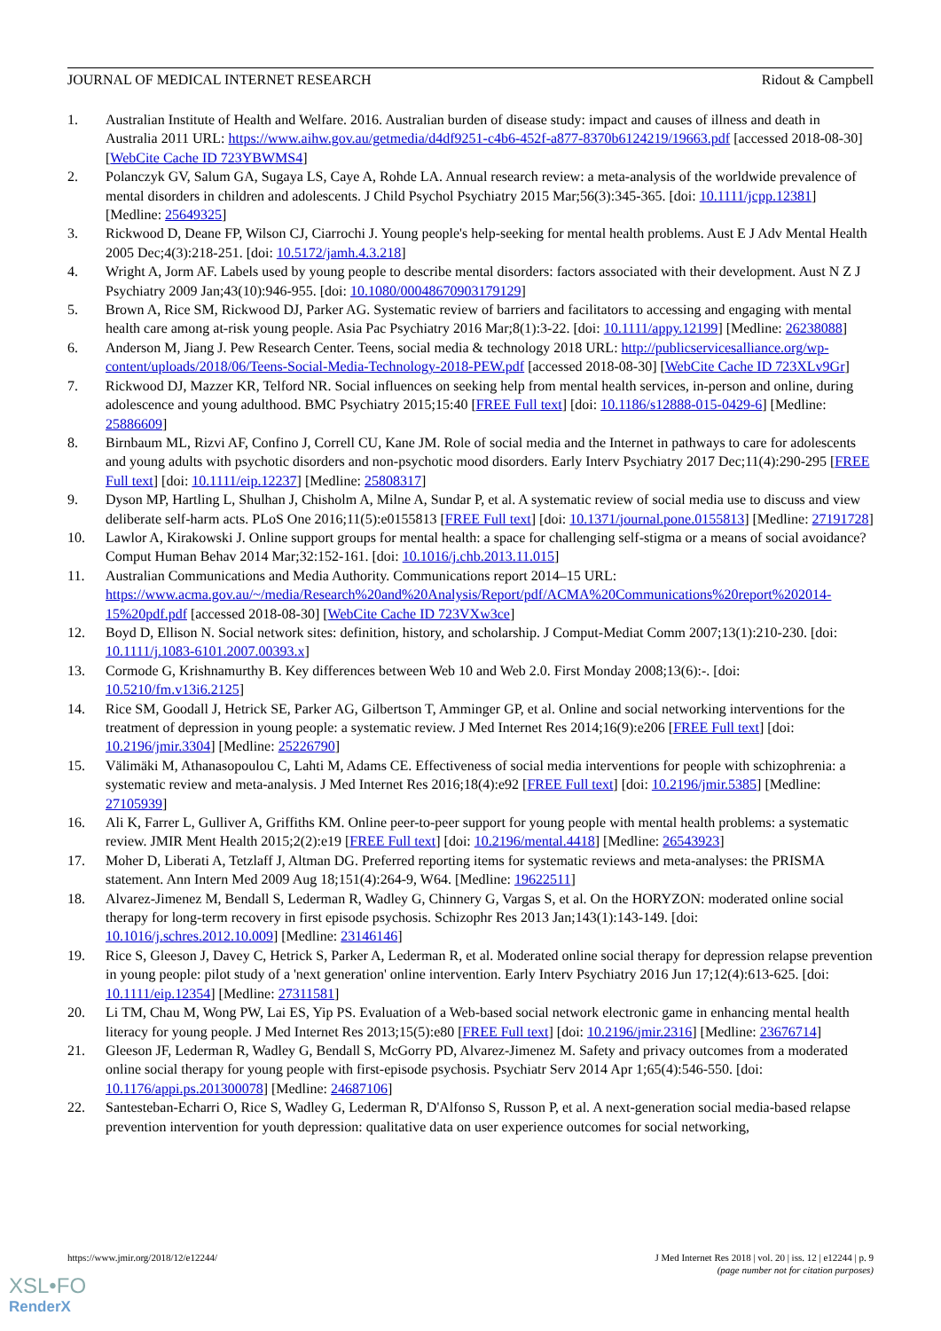JOURNAL OF MEDICAL INTERNET RESEARCH Ridout & Campbell
1. Australian Institute of Health and Welfare. 2016. Australian burden of disease study: impact and causes of illness and death in Australia 2011 URL: https://www.aihw.gov.au/getmedia/d4df9251-c4b6-452f-a877-8370b6124219/19663.pdf [accessed 2018-08-30] [WebCite Cache ID 723YBWMS4]
2. Polanczyk GV, Salum GA, Sugaya LS, Caye A, Rohde LA. Annual research review: a meta-analysis of the worldwide prevalence of mental disorders in children and adolescents. J Child Psychol Psychiatry 2015 Mar;56(3):345-365. [doi: 10.1111/jcpp.12381] [Medline: 25649325]
3. Rickwood D, Deane FP, Wilson CJ, Ciarrochi J. Young people's help-seeking for mental health problems. Aust E J Adv Mental Health 2005 Dec;4(3):218-251. [doi: 10.5172/jamh.4.3.218]
4. Wright A, Jorm AF. Labels used by young people to describe mental disorders: factors associated with their development. Aust N Z J Psychiatry 2009 Jan;43(10):946-955. [doi: 10.1080/00048670903179129]
5. Brown A, Rice SM, Rickwood DJ, Parker AG. Systematic review of barriers and facilitators to accessing and engaging with mental health care among at-risk young people. Asia Pac Psychiatry 2016 Mar;8(1):3-22. [doi: 10.1111/appy.12199] [Medline: 26238088]
6. Anderson M, Jiang J. Pew Research Center. Teens, social media & technology 2018 URL: http://publicservicesalliance.org/wp-content/uploads/2018/06/Teens-Social-Media-Technology-2018-PEW.pdf [accessed 2018-08-30] [WebCite Cache ID 723XLv9Gr]
7. Rickwood DJ, Mazzer KR, Telford NR. Social influences on seeking help from mental health services, in-person and online, during adolescence and young adulthood. BMC Psychiatry 2015;15:40 [FREE Full text] [doi: 10.1186/s12888-015-0429-6] [Medline: 25886609]
8. Birnbaum ML, Rizvi AF, Confino J, Correll CU, Kane JM. Role of social media and the Internet in pathways to care for adolescents and young adults with psychotic disorders and non-psychotic mood disorders. Early Interv Psychiatry 2017 Dec;11(4):290-295 [FREE Full text] [doi: 10.1111/eip.12237] [Medline: 25808317]
9. Dyson MP, Hartling L, Shulhan J, Chisholm A, Milne A, Sundar P, et al. A systematic review of social media use to discuss and view deliberate self-harm acts. PLoS One 2016;11(5):e0155813 [FREE Full text] [doi: 10.1371/journal.pone.0155813] [Medline: 27191728]
10. Lawlor A, Kirakowski J. Online support groups for mental health: a space for challenging self-stigma or a means of social avoidance? Comput Human Behav 2014 Mar;32:152-161. [doi: 10.1016/j.chb.2013.11.015]
11. Australian Communications and Media Authority. Communications report 2014–15 URL: https://www.acma.gov.au/~/media/Research%20and%20Analysis/Report/pdf/ACMA%20Communications%20report%202014-15%20pdf.pdf [accessed 2018-08-30] [WebCite Cache ID 723VXw3ce]
12. Boyd D, Ellison N. Social network sites: definition, history, and scholarship. J Comput-Mediat Comm 2007;13(1):210-230. [doi: 10.1111/j.1083-6101.2007.00393.x]
13. Cormode G, Krishnamurthy B. Key differences between Web 10 and Web 2.0. First Monday 2008;13(6):-. [doi: 10.5210/fm.v13i6.2125]
14. Rice SM, Goodall J, Hetrick SE, Parker AG, Gilbertson T, Amminger GP, et al. Online and social networking interventions for the treatment of depression in young people: a systematic review. J Med Internet Res 2014;16(9):e206 [FREE Full text] [doi: 10.2196/jmir.3304] [Medline: 25226790]
15. Välimäki M, Athanasopoulou C, Lahti M, Adams CE. Effectiveness of social media interventions for people with schizophrenia: a systematic review and meta-analysis. J Med Internet Res 2016;18(4):e92 [FREE Full text] [doi: 10.2196/jmir.5385] [Medline: 27105939]
16. Ali K, Farrer L, Gulliver A, Griffiths KM. Online peer-to-peer support for young people with mental health problems: a systematic review. JMIR Ment Health 2015;2(2):e19 [FREE Full text] [doi: 10.2196/mental.4418] [Medline: 26543923]
17. Moher D, Liberati A, Tetzlaff J, Altman DG. Preferred reporting items for systematic reviews and meta-analyses: the PRISMA statement. Ann Intern Med 2009 Aug 18;151(4):264-9, W64. [Medline: 19622511]
18. Alvarez-Jimenez M, Bendall S, Lederman R, Wadley G, Chinnery G, Vargas S, et al. On the HORYZON: moderated online social therapy for long-term recovery in first episode psychosis. Schizophr Res 2013 Jan;143(1):143-149. [doi: 10.1016/j.schres.2012.10.009] [Medline: 23146146]
19. Rice S, Gleeson J, Davey C, Hetrick S, Parker A, Lederman R, et al. Moderated online social therapy for depression relapse prevention in young people: pilot study of a 'next generation' online intervention. Early Interv Psychiatry 2016 Jun 17;12(4):613-625. [doi: 10.1111/eip.12354] [Medline: 27311581]
20. Li TM, Chau M, Wong PW, Lai ES, Yip PS. Evaluation of a Web-based social network electronic game in enhancing mental health literacy for young people. J Med Internet Res 2013;15(5):e80 [FREE Full text] [doi: 10.2196/jmir.2316] [Medline: 23676714]
21. Gleeson JF, Lederman R, Wadley G, Bendall S, McGorry PD, Alvarez-Jimenez M. Safety and privacy outcomes from a moderated online social therapy for young people with first-episode psychosis. Psychiatr Serv 2014 Apr 1;65(4):546-550. [doi: 10.1176/appi.ps.201300078] [Medline: 24687106]
22. Santesteban-Echarri O, Rice S, Wadley G, Lederman R, D'Alfonso S, Russon P, et al. A next-generation social media-based relapse prevention intervention for youth depression: qualitative data on user experience outcomes for social networking,
https://www.jmir.org/2018/12/e12244/ J Med Internet Res 2018 | vol. 20 | iss. 12 | e12244 | p. 9
(page number not for citation purposes)
XSL•FO
RenderX